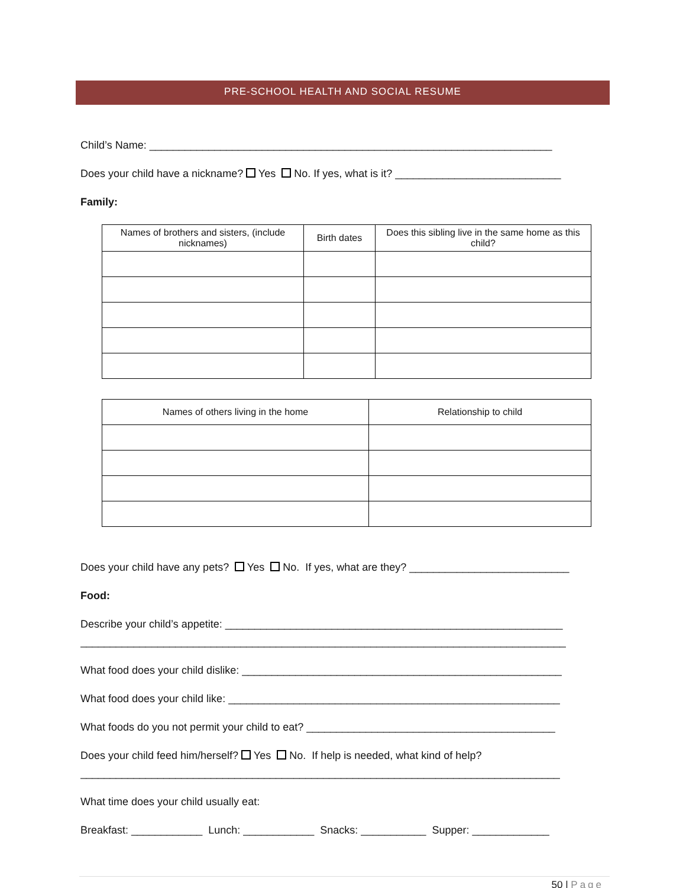PRE-SCHOOL HEALTH AND SOCIAL RESUME
Child’s Name: ____________________________________________________________________
Does your child have a nickname? Yes No. If yes, what is it? ____________________________
Family:
| Names of brothers and sisters, (include nicknames) | Birth dates | Does this sibling live in the same home as this child? |
| --- | --- | --- |
| Names of others living in the home | Relationship to child |
| --- | --- |
Does your child have any pets? Yes No. If yes, what are they? ___________________________
Food:
Describe your child’s appetite: _________________________________________________________
__________________________________________________________________________________
What food does your child dislike: ______________________________________________________
What food does your child like: ________________________________________________________
What foods do you not permit your child to eat? __________________________________________
Does your child feed him/herself? Yes No. If help is needed, what kind of help?
_________________________________________________________________________________
What time does your child usually eat:
Breakfast: ____________ Lunch: ____________ Snacks: ___________ Supper: _____________
50 | Page